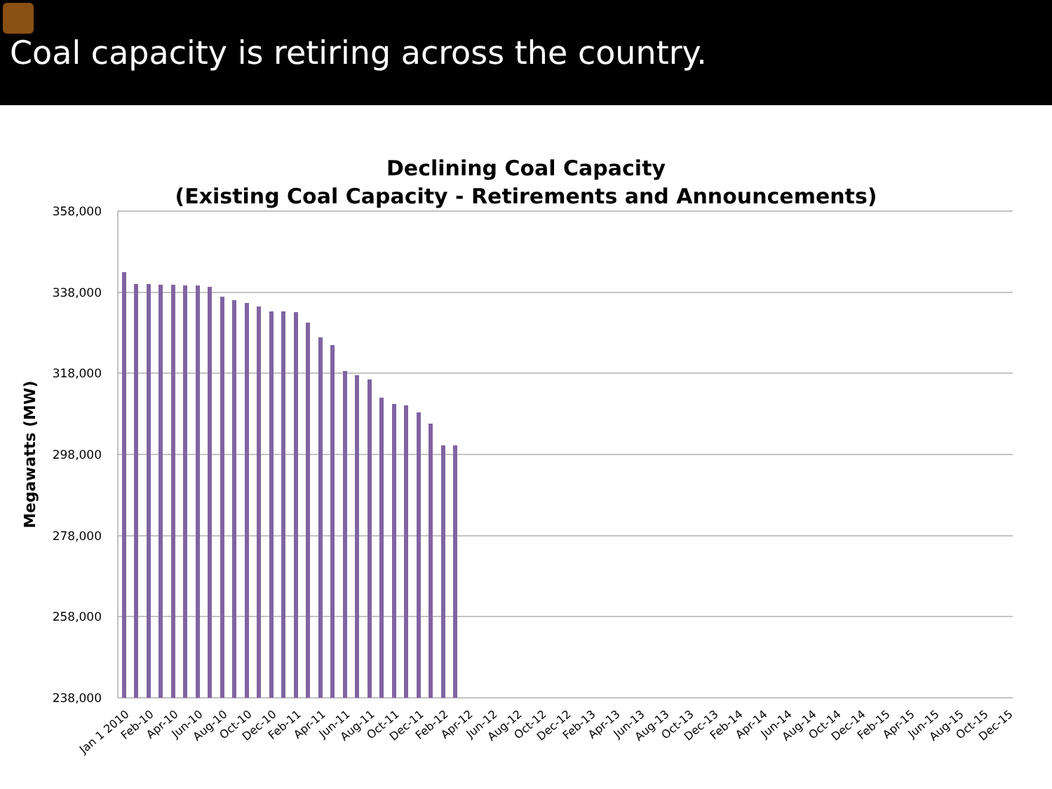Coal capacity is retiring across the country.
Declining Coal Capacity
(Existing Coal Capacity - Retirements and Announcements)
358,000
338,000
318,000
298,000
278,000
258,000
238,000
Megawatts (MW)
Jan 1 2010
Feb-10
Apr-10
Jun-10
Aug-10
Oct-10
Dec-10
Feb-11
Apr-11
Jun-11
Aug-11
Oct-11
Dec-11
Feb-12
Apr-12
Jun-12
Aug-12
Oct-12
Dec-12
Feb-13
Apr-13
Jun-13
Aug-13
Oct-13
Dec-13
Feb-14
Apr-14
Jun-14
Aug-14
Oct-14
Dec-14
Feb-15
Apr-15
Jun-15
Aug-15
Oct-15
Dec-15